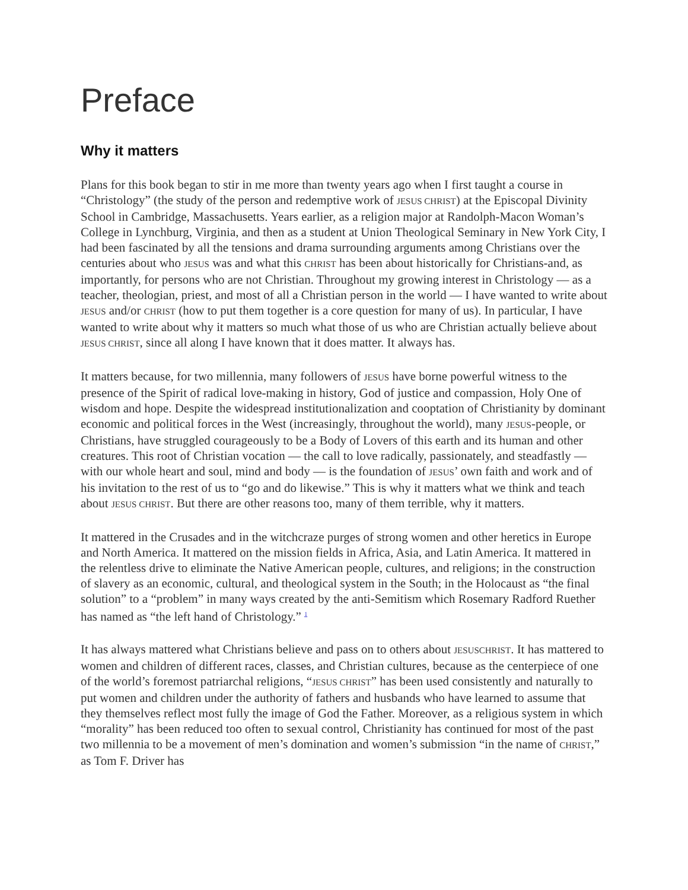Preface
Why it matters
Plans for this book began to stir in me more than twenty years ago when I first taught a course in “Christology” (the study of the person and redemptive work of JESUS CHRIST) at the Episcopal Divinity School in Cambridge, Massachusetts. Years earlier, as a religion major at Randolph-Macon Woman’s College in Lynchburg, Virginia, and then as a student at Union Theological Seminary in New York City, I had been fascinated by all the tensions and drama surrounding arguments among Christians over the centuries about who JESUS was and what this CHRIST has been about historically for Christians-and, as importantly, for persons who are not Christian. Throughout my growing interest in Christology — as a teacher, theologian, priest, and most of all a Christian person in the world — I have wanted to write about JESUS and/or CHRIST (how to put them together is a core question for many of us). In particular, I have wanted to write about why it matters so much what those of us who are Christian actually believe about JESUS CHRIST, since all along I have known that it does matter. It always has.
It matters because, for two millennia, many followers of JESUS have borne powerful witness to the presence of the Spirit of radical love-making in history, God of justice and compassion, Holy One of wisdom and hope. Despite the widespread institutionalization and cooptation of Christianity by dominant economic and political forces in the West (increasingly, throughout the world), many JESUS-people, or Christians, have struggled courageously to be a Body of Lovers of this earth and its human and other creatures. This root of Christian vocation — the call to love radically, passionately, and steadfastly — with our whole heart and soul, mind and body — is the foundation of JESUS’ own faith and work and of his invitation to the rest of us to “go and do likewise.” This is why it matters what we think and teach about JESUS CHRIST. But there are other reasons too, many of them terrible, why it matters.
It mattered in the Crusades and in the witchcraze purges of strong women and other heretics in Europe and North America. It mattered on the mission fields in Africa, Asia, and Latin America. It mattered in the relentless drive to eliminate the Native American people, cultures, and religions; in the construction of slavery as an economic, cultural, and theological system in the South; in the Holocaust as “the final solution” to a “problem” in many ways created by the anti-Semitism which Rosemary Radford Ruether has named as “the left hand of Christology.” <sup>1</sup>
It has always mattered what Christians believe and pass on to others about JESUSCHRIST. It has mattered to women and children of different races, classes, and Christian cultures, because as the centerpiece of one of the world’s foremost patriarchal religions, “JESUS CHRIST” has been used consistently and naturally to put women and children under the authority of fathers and husbands who have learned to assume that they themselves reflect most fully the image of God the Father. Moreover, as a religious system in which “morality” has been reduced too often to sexual control, Christianity has continued for most of the past two millennia to be a movement of men’s domination and women’s submission “in the name of CHRIST,” as Tom F. Driver has